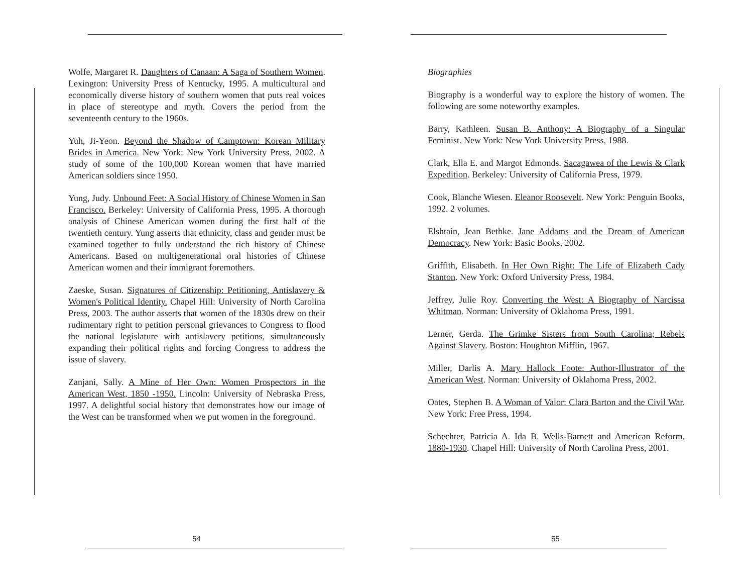Wolfe, Margaret R. Daughters of Canaan: A Saga of Southern Women. Lexington: University Press of Kentucky, 1995. A multicultural and economically diverse history of southern women that puts real voices in place of stereotype and myth. Covers the period from the seventeenth century to the 1960s.
Yuh, Ji-Yeon. Beyond the Shadow of Camptown: Korean Military Brides in America. New York: New York University Press, 2002. A study of some of the 100,000 Korean women that have married American soldiers since 1950.
Yung, Judy. Unbound Feet: A Social History of Chinese Women in San Francisco. Berkeley: University of California Press, 1995. A thorough analysis of Chinese American women during the first half of the twentieth century. Yung asserts that ethnicity, class and gender must be examined together to fully understand the rich history of Chinese Americans. Based on multigenerational oral histories of Chinese American women and their immigrant foremothers.
Zaeske, Susan. Signatures of Citizenship: Petitioning, Antislavery & Women's Political Identity. Chapel Hill: University of North Carolina Press, 2003. The author asserts that women of the 1830s drew on their rudimentary right to petition personal grievances to Congress to flood the national legislature with antislavery petitions, simultaneously expanding their political rights and forcing Congress to address the issue of slavery.
Zanjani, Sally. A Mine of Her Own: Women Prospectors in the American West, 1850 -1950. Lincoln: University of Nebraska Press, 1997. A delightful social history that demonstrates how our image of the West can be transformed when we put women in the foreground.
54
Biographies
Biography is a wonderful way to explore the history of women. The following are some noteworthy examples.
Barry, Kathleen. Susan B. Anthony: A Biography of a Singular Feminist. New York: New York University Press, 1988.
Clark, Ella E. and Margot Edmonds. Sacagawea of the Lewis & Clark Expedition. Berkeley: University of California Press, 1979.
Cook, Blanche Wiesen. Eleanor Roosevelt. New York: Penguin Books, 1992. 2 volumes.
Elshtain, Jean Bethke. Jane Addams and the Dream of American Democracy. New York: Basic Books, 2002.
Griffith, Elisabeth. In Her Own Right: The Life of Elizabeth Cady Stanton. New York: Oxford University Press, 1984.
Jeffrey, Julie Roy. Converting the West: A Biography of Narcissa Whitman. Norman: University of Oklahoma Press, 1991.
Lerner, Gerda. The Grimke Sisters from South Carolina; Rebels Against Slavery. Boston: Houghton Mifflin, 1967.
Miller, Darlis A. Mary Hallock Foote: Author-Illustrator of the American West. Norman: University of Oklahoma Press, 2002.
Oates, Stephen B. A Woman of Valor: Clara Barton and the Civil War. New York: Free Press, 1994.
Schechter, Patricia A. Ida B. Wells-Barnett and American Reform, 1880-1930. Chapel Hill: University of North Carolina Press, 2001.
55